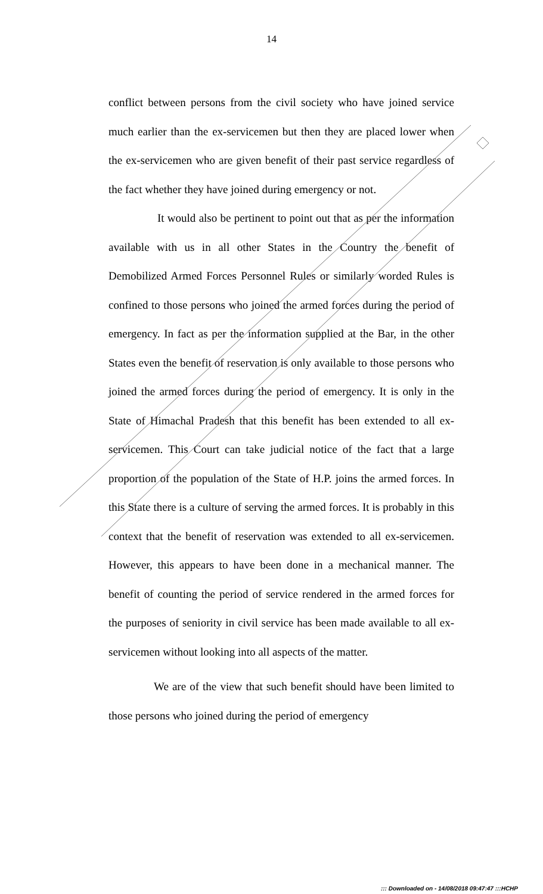14
conflict between persons from the civil society who have joined service much earlier than the ex-servicemen but then they are placed lower when the ex-servicemen who are given benefit of their past service regardless of the fact whether they have joined during emergency or not.
It would also be pertinent to point out that as per the information available with us in all other States in the Country the benefit of Demobilized Armed Forces Personnel Rules or similarly worded Rules is confined to those persons who joined the armed forces during the period of emergency. In fact as per the information supplied at the Bar, in the other States even the benefit of reservation is only available to those persons who joined the armed forces during the period of emergency. It is only in the State of Himachal Pradesh that this benefit has been extended to all ex-servicemen. This Court can take judicial notice of the fact that a large proportion of the population of the State of H.P. joins the armed forces. In this State there is a culture of serving the armed forces. It is probably in this context that the benefit of reservation was extended to all ex-servicemen. However, this appears to have been done in a mechanical manner. The benefit of counting the period of service rendered in the armed forces for the purposes of seniority in civil service has been made available to all ex-servicemen without looking into all aspects of the matter.
We are of the view that such benefit should have been limited to those persons who joined during the period of emergency
::: Downloaded on - 14/08/2018 09:47:47 :::HCHP